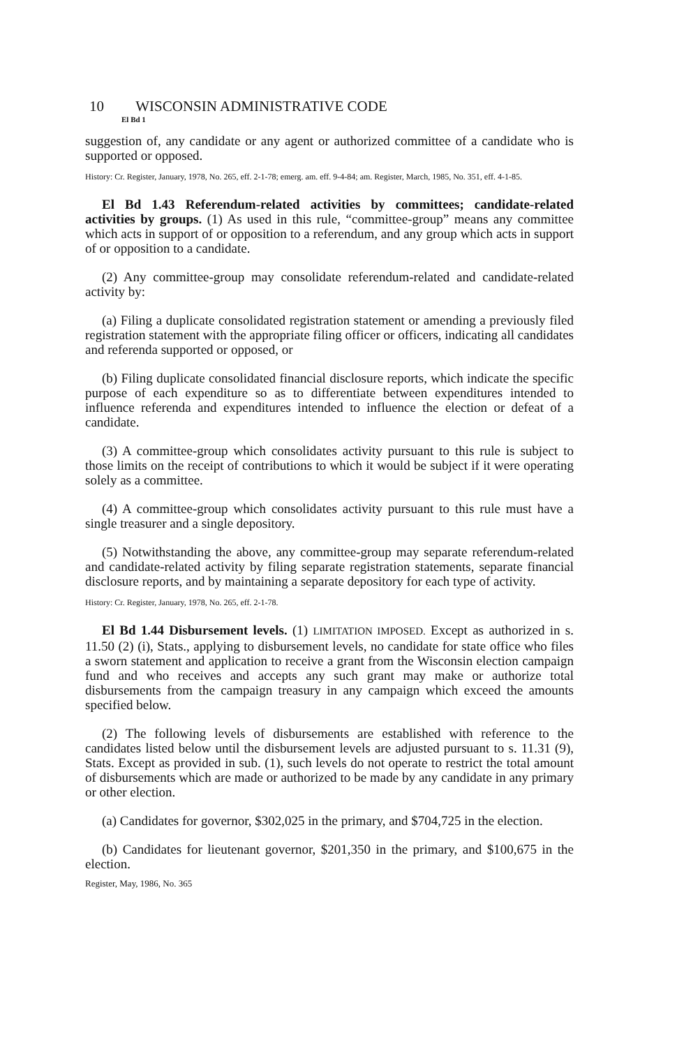10 WISCONSIN ADMINISTRATIVE CODE
El Bd 1
suggestion of, any candidate or any agent or authorized committee of a candidate who is supported or opposed.
History: Cr. Register, January, 1978, No. 265, eff. 2-1-78; emerg. am. eff. 9-4-84; am. Register, March, 1985, No. 351, eff. 4-1-85.
El Bd 1.43 Referendum-related activities by committees; candidate-related activities by groups. (1) As used in this rule, “committee-group” means any committee which acts in support of or opposition to a referendum, and any group which acts in support of or opposition to a candidate.
(2) Any committee-group may consolidate referendum-related and candidate-related activity by:
(a) Filing a duplicate consolidated registration statement or amending a previously filed registration statement with the appropriate filing officer or officers, indicating all candidates and referenda supported or opposed, or
(b) Filing duplicate consolidated financial disclosure reports, which indicate the specific purpose of each expenditure so as to differentiate between expenditures intended to influence referenda and expenditures intended to influence the election or defeat of a candidate.
(3) A committee-group which consolidates activity pursuant to this rule is subject to those limits on the receipt of contributions to which it would be subject if it were operating solely as a committee.
(4) A committee-group which consolidates activity pursuant to this rule must have a single treasurer and a single depository.
(5) Notwithstanding the above, any committee-group may separate referendum-related and candidate-related activity by filing separate registration statements, separate financial disclosure reports, and by maintaining a separate depository for each type of activity.
History: Cr. Register, January, 1978, No. 265, eff. 2-1-78.
El Bd 1.44 Disbursement levels. (1) LIMITATION IMPOSED. Except as authorized in s. 11.50 (2) (i), Stats., applying to disbursement levels, no candidate for state office who files a sworn statement and application to receive a grant from the Wisconsin election campaign fund and who receives and accepts any such grant may make or authorize total disbursements from the campaign treasury in any campaign which exceed the amounts specified below.
(2) The following levels of disbursements are established with reference to the candidates listed below until the disbursement levels are adjusted pursuant to s. 11.31 (9), Stats. Except as provided in sub. (1), such levels do not operate to restrict the total amount of disbursements which are made or authorized to be made by any candidate in any primary or other election.
(a) Candidates for governor, $302,025 in the primary, and $704,725 in the election.
(b) Candidates for lieutenant governor, $201,350 in the primary, and $100,675 in the election.
Register, May, 1986, No. 365